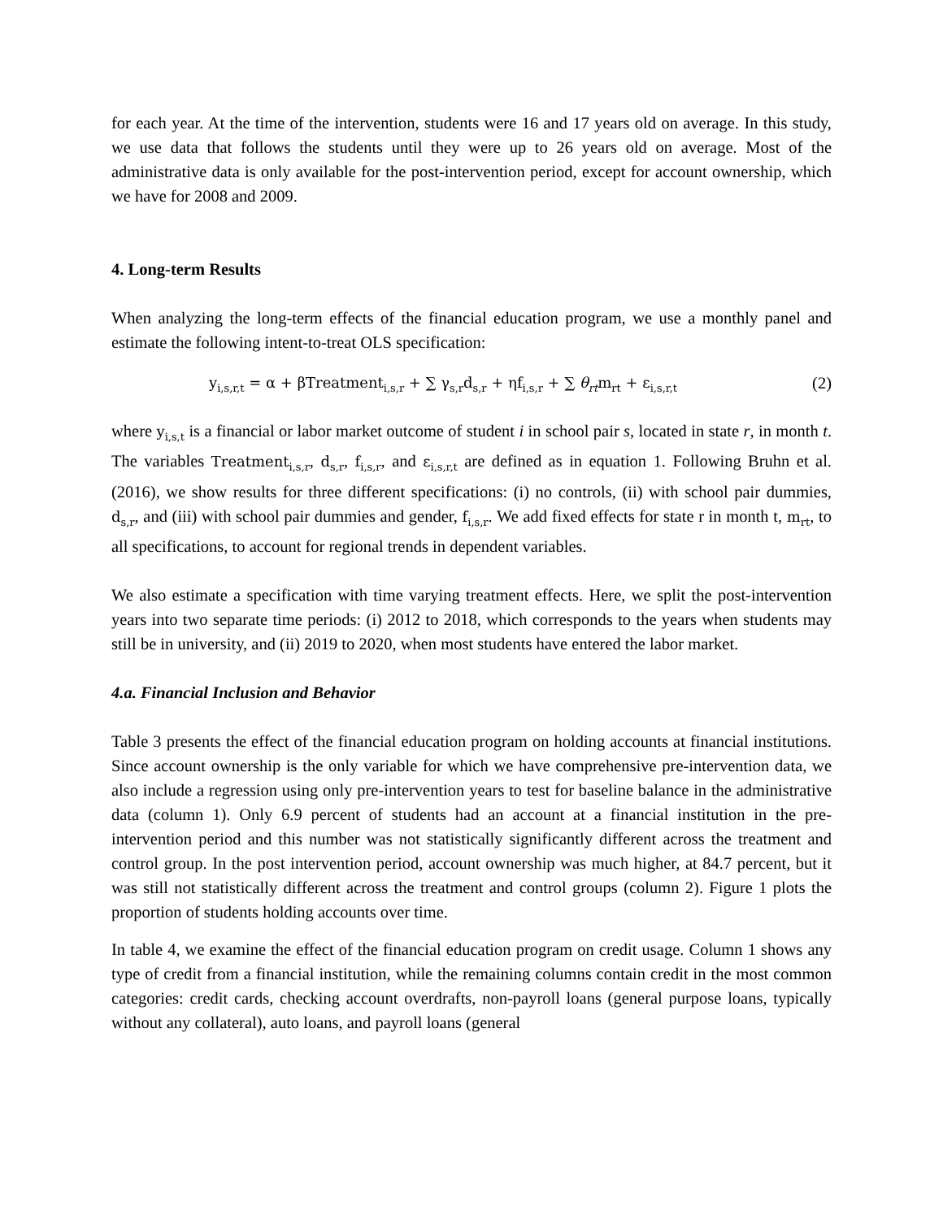for each year. At the time of the intervention, students were 16 and 17 years old on average. In this study, we use data that follows the students until they were up to 26 years old on average. Most of the administrative data is only available for the post-intervention period, except for account ownership, which we have for 2008 and 2009.
4. Long-term Results
When analyzing the long-term effects of the financial education program, we use a monthly panel and estimate the following intent-to-treat OLS specification:
y<sub>i,s,r,t</sub> = α + βTreatment<sub>i,s,r</sub> + ∑ γ<sub>s,r</sub>d<sub>s,r</sub> + ηf<sub>i,s,r</sub> + ∑ θ<sub>rt</sub>m<sub>rt</sub> + ε<sub>i,s,r,t</sub> (2)
where y<sub>i,s,t</sub> is a financial or labor market outcome of student i in school pair s, located in state r, in month t. The variables Treatment<sub>i,s,r</sub>, d<sub>s,r</sub>, f<sub>i,s,r</sub>, and ε<sub>i,s,r,t</sub> are defined as in equation 1. Following Bruhn et al. (2016), we show results for three different specifications: (i) no controls, (ii) with school pair dummies, d<sub>s,r</sub>, and (iii) with school pair dummies and gender, f<sub>i,s,r</sub>. We add fixed effects for state r in month t, m<sub>rt</sub>, to all specifications, to account for regional trends in dependent variables.
We also estimate a specification with time varying treatment effects. Here, we split the post-intervention years into two separate time periods: (i) 2012 to 2018, which corresponds to the years when students may still be in university, and (ii) 2019 to 2020, when most students have entered the labor market.
4.a. Financial Inclusion and Behavior
Table 3 presents the effect of the financial education program on holding accounts at financial institutions. Since account ownership is the only variable for which we have comprehensive pre-intervention data, we also include a regression using only pre-intervention years to test for baseline balance in the administrative data (column 1). Only 6.9 percent of students had an account at a financial institution in the pre-intervention period and this number was not statistically significantly different across the treatment and control group. In the post intervention period, account ownership was much higher, at 84.7 percent, but it was still not statistically different across the treatment and control groups (column 2). Figure 1 plots the proportion of students holding accounts over time.
In table 4, we examine the effect of the financial education program on credit usage. Column 1 shows any type of credit from a financial institution, while the remaining columns contain credit in the most common categories: credit cards, checking account overdrafts, non-payroll loans (general purpose loans, typically without any collateral), auto loans, and payroll loans (general